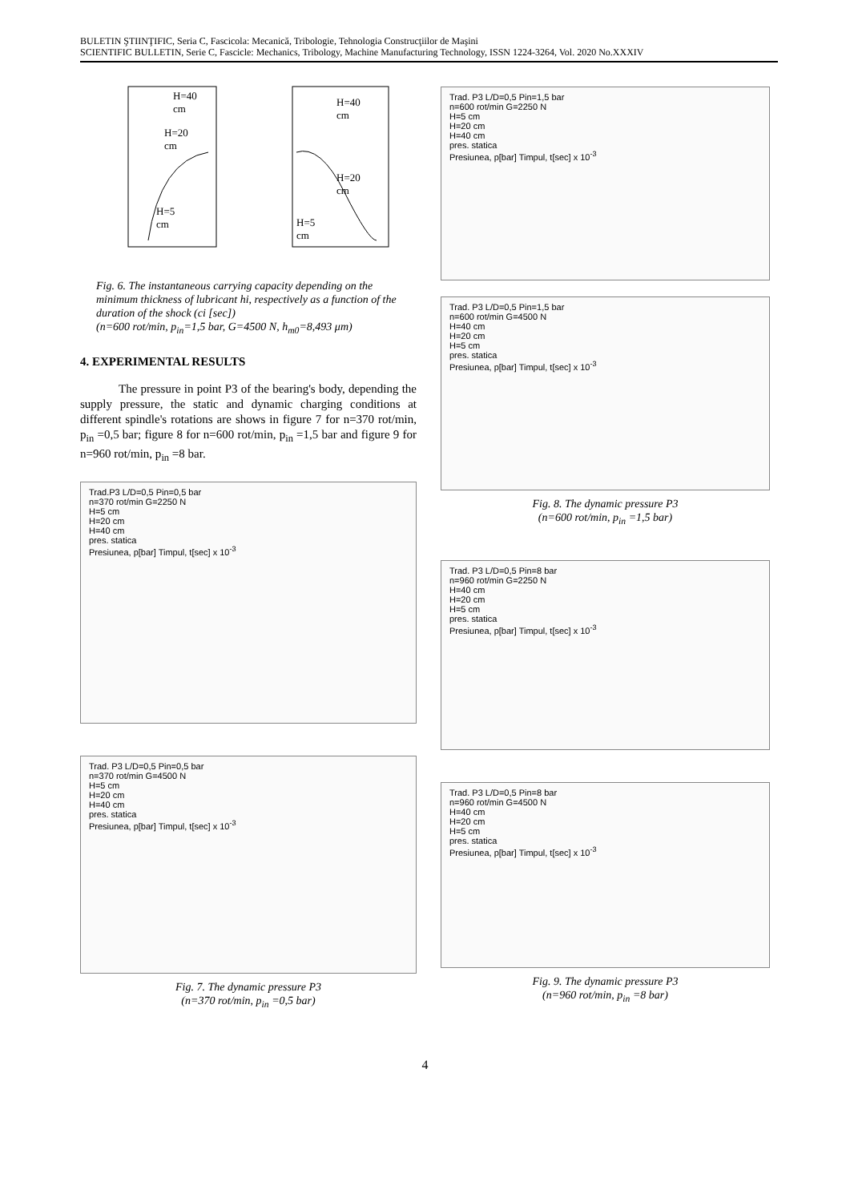BULETIN ŞTIINŢIFIC, Seria C, Fascicola: Mecanică, Tribologie, Tehnologia Construcţiilor de Maşini
SCIENTIFIC BULLETIN, Serie C, Fascicle: Mechanics, Tribology, Machine Manufacturing Technology, ISSN 1224-3264, Vol. 2020 No.XXXIV
H=40 cm
H=40 cm
H=20 cm
H=20 cm
H=5 cm
H=5 cm
Fig. 6. The instantaneous carrying capacity depending on the minimum thickness of lubricant hi, respectively as a function of the duration of the shock (ci [sec])
(n=600 rot/min, p<sub>in</sub>=1,5 bar, G=4500 N, h<sub>m0</sub>=8,493 μm)
4. EXPERIMENTAL RESULTS
The pressure in point P3 of the bearing's body, depending the supply pressure, the static and dynamic charging conditions at different spindle's rotations are shows in figure 7 for n=370 rot/min, p<sub>in</sub> =0,5 bar; figure 8 for n=600 rot/min, p<sub>in</sub> =1,5 bar and figure 9 for n=960 rot/min, p<sub>in</sub> =8 bar.
Trad.P3 L/D=0,5 Pin=0,5 bar
n=370 rot/min G=2250 N
H=5 cm
H=20 cm
H=40 cm
pres. statica
Presiunea, p[bar] Timpul, t[sec] x 10<sup>-3</sup>
Trad. P3 L/D=0,5 Pin=0,5 bar
n=370 rot/min G=4500 N
H=5 cm
H=20 cm
H=40 cm
pres. statica
Presiunea, p[bar] Timpul, t[sec] x 10<sup>-3</sup>
Fig. 7. The dynamic pressure P3
(n=370 rot/min, p<sub>in</sub> =0,5 bar)
Trad. P3 L/D=0,5 Pin=1,5 bar
n=600 rot/min G=2250 N
H=5 cm
H=20 cm
H=40 cm
pres. statica
Presiunea, p[bar] Timpul, t[sec] x 10<sup>-3</sup>
Trad. P3 L/D=0,5 Pin=1,5 bar
n=600 rot/min G=4500 N
H=40 cm
H=20 cm
H=5 cm
pres. statica
Presiunea, p[bar] Timpul, t[sec] x 10<sup>-3</sup>
Fig. 8. The dynamic pressure P3
(n=600 rot/min, p<sub>in</sub> =1,5 bar)
Trad. P3 L/D=0,5 Pin=8 bar
n=960 rot/min G=2250 N
H=40 cm
H=20 cm
H=5 cm
pres. statica
Presiunea, p[bar] Timpul, t[sec] x 10<sup>-3</sup>
Trad. P3 L/D=0,5 Pin=8 bar
n=960 rot/min G=4500 N
H=40 cm
H=20 cm
H=5 cm
pres. statica
Presiunea, p[bar] Timpul, t[sec] x 10<sup>-3</sup>
Fig. 9. The dynamic pressure P3
(n=960 rot/min, p<sub>in</sub> =8 bar)
4